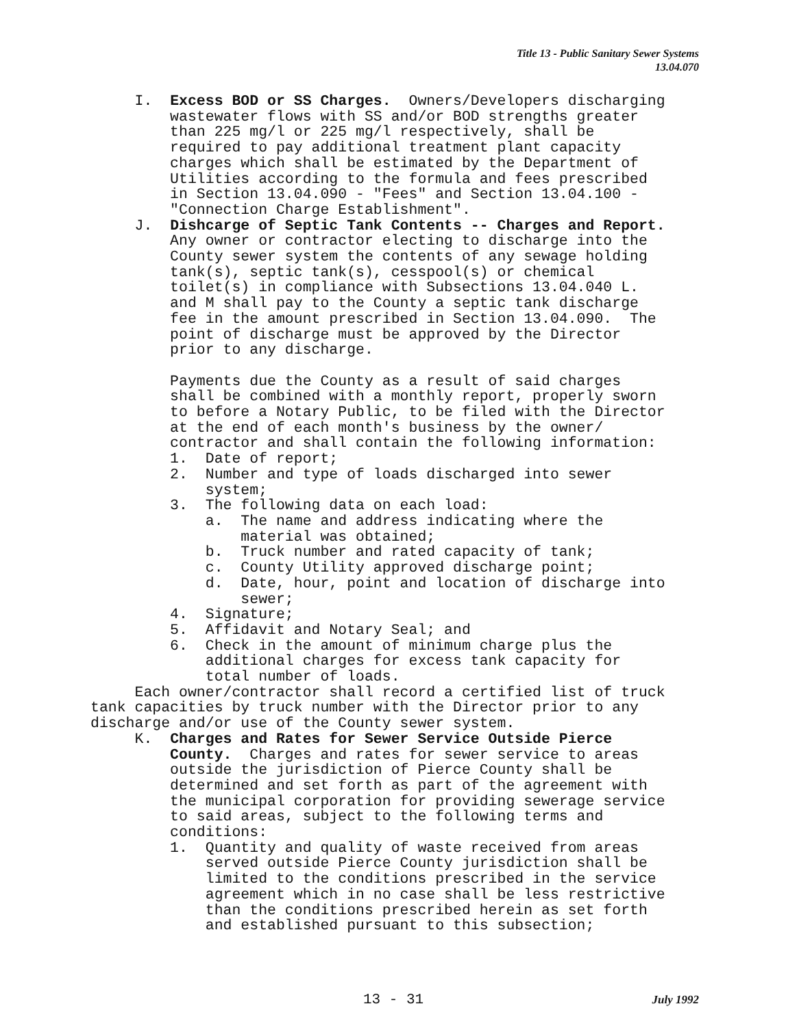Title 13 - Public Sanitary Sewer Systems
13.04.070
I. Excess BOD or SS Charges. Owners/Developers discharging wastewater flows with SS and/or BOD strengths greater than 225 mg/l or 225 mg/l respectively, shall be required to pay additional treatment plant capacity charges which shall be estimated by the Department of Utilities according to the formula and fees prescribed in Section 13.04.090 - "Fees" and Section 13.04.100 - "Connection Charge Establishment". J. Dishcarge of Septic Tank Contents -- Charges and Report. Any owner or contractor electing to discharge into the County sewer system the contents of any sewage holding tank(s), septic tank(s), cesspool(s) or chemical toilet(s) in compliance with Subsections 13.04.040 L. and M shall pay to the County a septic tank discharge fee in the amount prescribed in Section 13.04.090. The point of discharge must be approved by the Director prior to any discharge. Payments due the County as a result of said charges shall be combined with a monthly report, properly sworn to before a Notary Public, to be filed with the Director at the end of each month's business by the owner/ contractor and shall contain the following information: 1. Date of report; 2. Number and type of loads discharged into sewer system; 3. The following data on each load: a. The name and address indicating where the material was obtained; b. Truck number and rated capacity of tank; c. County Utility approved discharge point; d. Date, hour, point and location of discharge into sewer; 4. Signature; 5. Affidavit and Notary Seal; and 6. Check in the amount of minimum charge plus the additional charges for excess tank capacity for total number of loads. Each owner/contractor shall record a certified list of truck tank capacities by truck number with the Director prior to any discharge and/or use of the County sewer system. K. Charges and Rates for Sewer Service Outside Pierce County. Charges and rates for sewer service to areas outside the jurisdiction of Pierce County shall be determined and set forth as part of the agreement with the municipal corporation for providing sewerage service to said areas, subject to the following terms and conditions: 1. Quantity and quality of waste received from areas served outside Pierce County jurisdiction shall be limited to the conditions prescribed in the service agreement which in no case shall be less restrictive than the conditions prescribed herein as set forth and established pursuant to this subsection;
13 - 31 July 1992